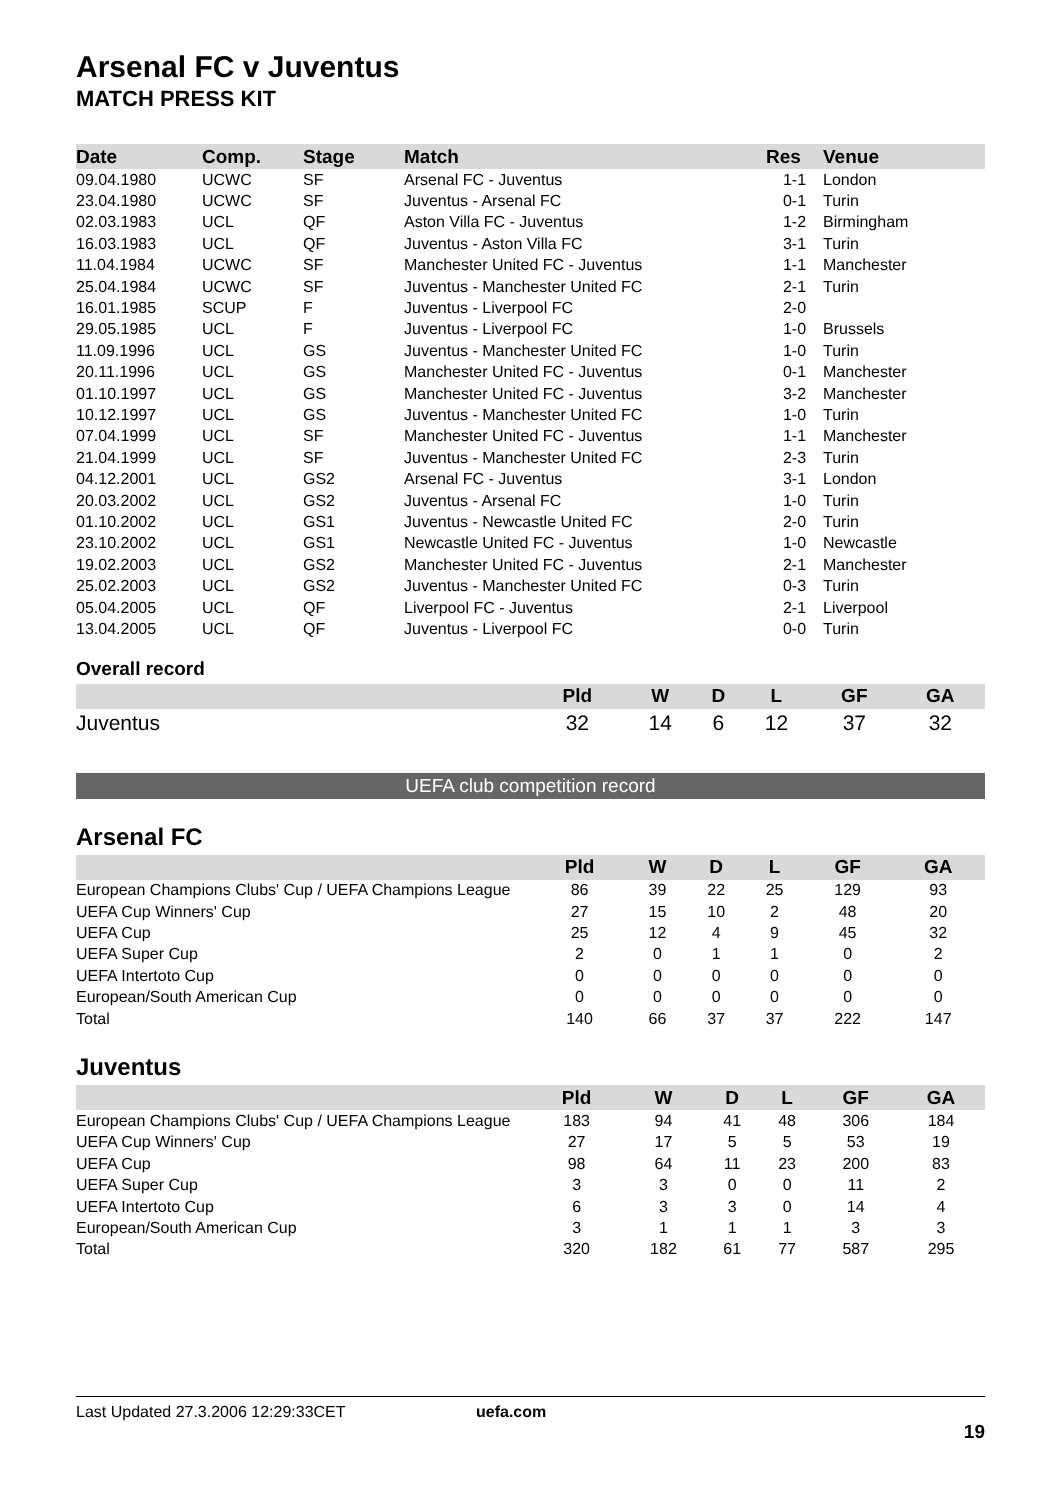Arsenal FC v Juventus
MATCH PRESS KIT
| Date | Comp. | Stage | Match | Res | Venue |
| --- | --- | --- | --- | --- | --- |
| 09.04.1980 | UCWC | SF | Arsenal FC - Juventus | 1-1 | London |
| 23.04.1980 | UCWC | SF | Juventus - Arsenal FC | 0-1 | Turin |
| 02.03.1983 | UCL | QF | Aston Villa FC - Juventus | 1-2 | Birmingham |
| 16.03.1983 | UCL | QF | Juventus - Aston Villa FC | 3-1 | Turin |
| 11.04.1984 | UCWC | SF | Manchester United FC - Juventus | 1-1 | Manchester |
| 25.04.1984 | UCWC | SF | Juventus - Manchester United FC | 2-1 | Turin |
| 16.01.1985 | SCUP | F | Juventus - Liverpool FC | 2-0 | |
| 29.05.1985 | UCL | F | Juventus - Liverpool FC | 1-0 | Brussels |
| 11.09.1996 | UCL | GS | Juventus - Manchester United FC | 1-0 | Turin |
| 20.11.1996 | UCL | GS | Manchester United FC - Juventus | 0-1 | Manchester |
| 01.10.1997 | UCL | GS | Manchester United FC - Juventus | 3-2 | Manchester |
| 10.12.1997 | UCL | GS | Juventus - Manchester United FC | 1-0 | Turin |
| 07.04.1999 | UCL | SF | Manchester United FC - Juventus | 1-1 | Manchester |
| 21.04.1999 | UCL | SF | Juventus - Manchester United FC | 2-3 | Turin |
| 04.12.2001 | UCL | GS2 | Arsenal FC - Juventus | 3-1 | London |
| 20.03.2002 | UCL | GS2 | Juventus - Arsenal FC | 1-0 | Turin |
| 01.10.2002 | UCL | GS1 | Juventus - Newcastle United FC | 2-0 | Turin |
| 23.10.2002 | UCL | GS1 | Newcastle United FC - Juventus | 1-0 | Newcastle |
| 19.02.2003 | UCL | GS2 | Manchester United FC - Juventus | 2-1 | Manchester |
| 25.02.2003 | UCL | GS2 | Juventus - Manchester United FC | 0-3 | Turin |
| 05.04.2005 | UCL | QF | Liverpool FC - Juventus | 2-1 | Liverpool |
| 13.04.2005 | UCL | QF | Juventus - Liverpool FC | 0-0 | Turin |
Overall record
| | Pld | W | D | L | GF | GA |
| --- | --- | --- | --- | --- | --- | --- |
| Juventus | 32 | 14 | 6 | 12 | 37 | 32 |
UEFA club competition record
Arsenal FC
| | Pld | W | D | L | GF | GA |
| --- | --- | --- | --- | --- | --- | --- |
| European Champions Clubs' Cup / UEFA Champions League | 86 | 39 | 22 | 25 | 129 | 93 |
| UEFA Cup Winners' Cup | 27 | 15 | 10 | 2 | 48 | 20 |
| UEFA Cup | 25 | 12 | 4 | 9 | 45 | 32 |
| UEFA Super Cup | 2 | 0 | 1 | 1 | 0 | 2 |
| UEFA Intertoto Cup | 0 | 0 | 0 | 0 | 0 | 0 |
| European/South American Cup | 0 | 0 | 0 | 0 | 0 | 0 |
| Total | 140 | 66 | 37 | 37 | 222 | 147 |
Juventus
| | Pld | W | D | L | GF | GA |
| --- | --- | --- | --- | --- | --- | --- |
| European Champions Clubs' Cup / UEFA Champions League | 183 | 94 | 41 | 48 | 306 | 184 |
| UEFA Cup Winners' Cup | 27 | 17 | 5 | 5 | 53 | 19 |
| UEFA Cup | 98 | 64 | 11 | 23 | 200 | 83 |
| UEFA Super Cup | 3 | 3 | 0 | 0 | 11 | 2 |
| UEFA Intertoto Cup | 6 | 3 | 3 | 0 | 14 | 4 |
| European/South American Cup | 3 | 1 | 1 | 1 | 3 | 3 |
| Total | 320 | 182 | 61 | 77 | 587 | 295 |
Last Updated 27.3.2006 12:29:33CET uefa.com
19